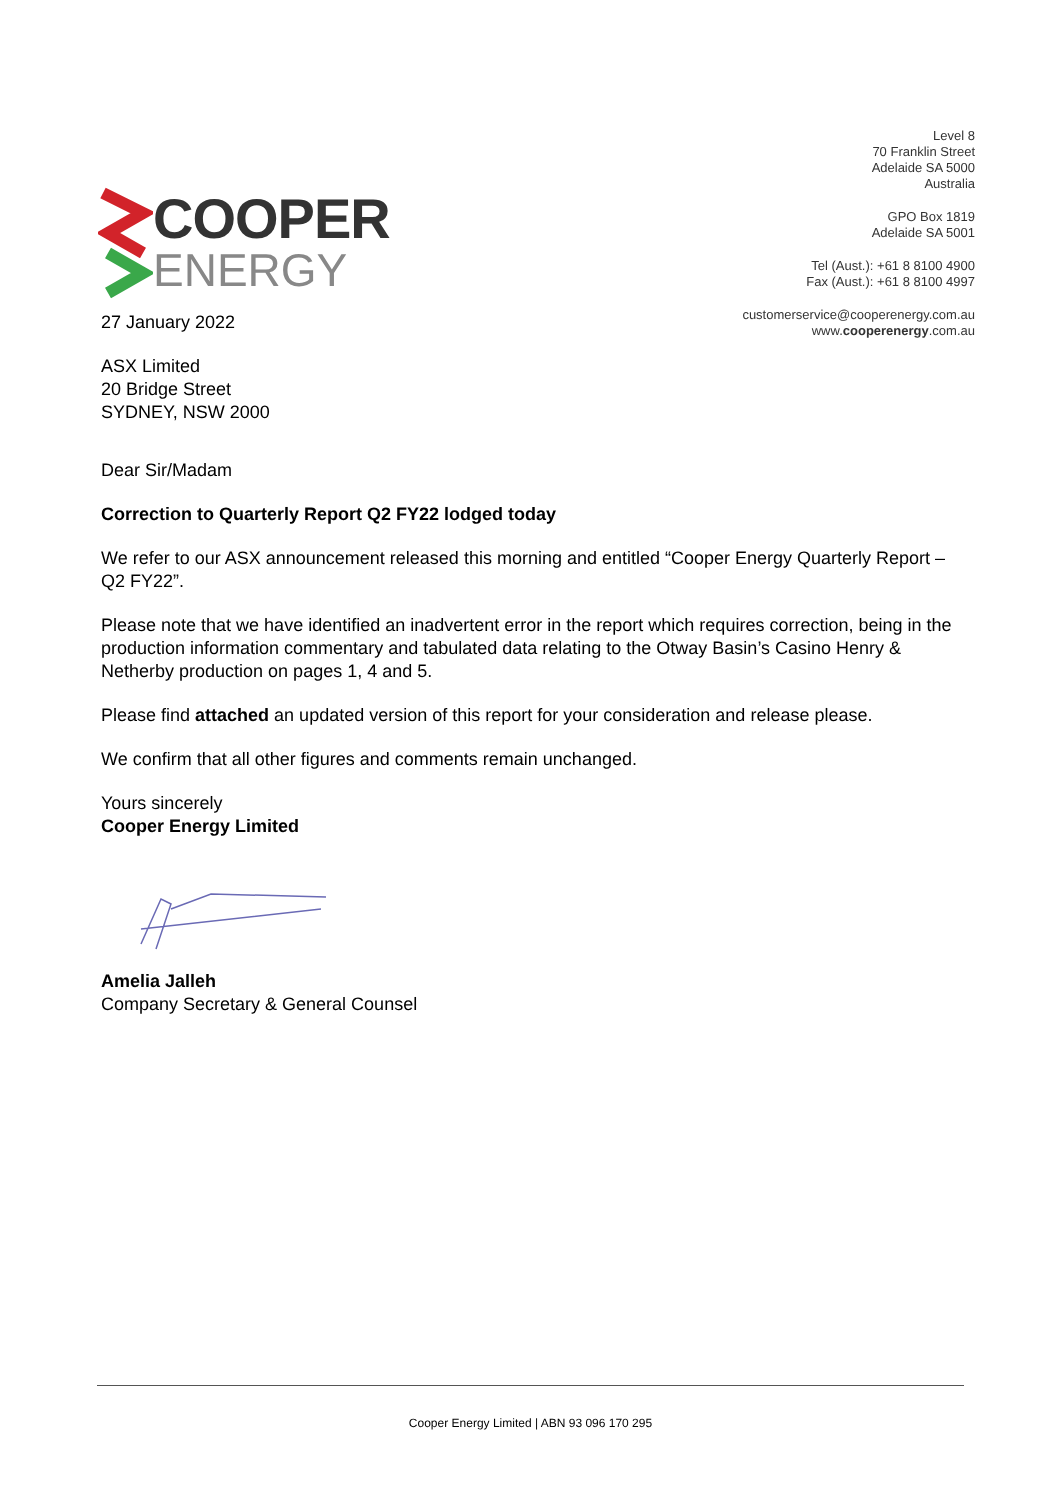COOPER
ENERGY
Level 8
70 Franklin Street
Adelaide SA 5000
Australia
GPO Box 1819
Adelaide SA 5001
Tel (Aust.): +61 8 8100 4900
Fax (Aust.): +61 8 8100 4997
customerservice@cooperenergy.com.au
www.cooperenergy.com.au
27 January 2022
ASX Limited
20 Bridge Street
SYDNEY, NSW 2000
Dear Sir/Madam
Correction to Quarterly Report Q2 FY22 lodged today
We refer to our ASX announcement released this morning and entitled “Cooper Energy Quarterly Report – Q2 FY22”.
Please note that we have identified an inadvertent error in the report which requires correction, being in the production information commentary and tabulated data relating to the Otway Basin’s Casino Henry & Netherby production on pages 1, 4 and 5.
Please find attached an updated version of this report for your consideration and release please.
We confirm that all other figures and comments remain unchanged.
Yours sincerely
Cooper Energy Limited
Amelia Jalleh
Company Secretary & General Counsel
Cooper Energy Limited | ABN 93 096 170 295